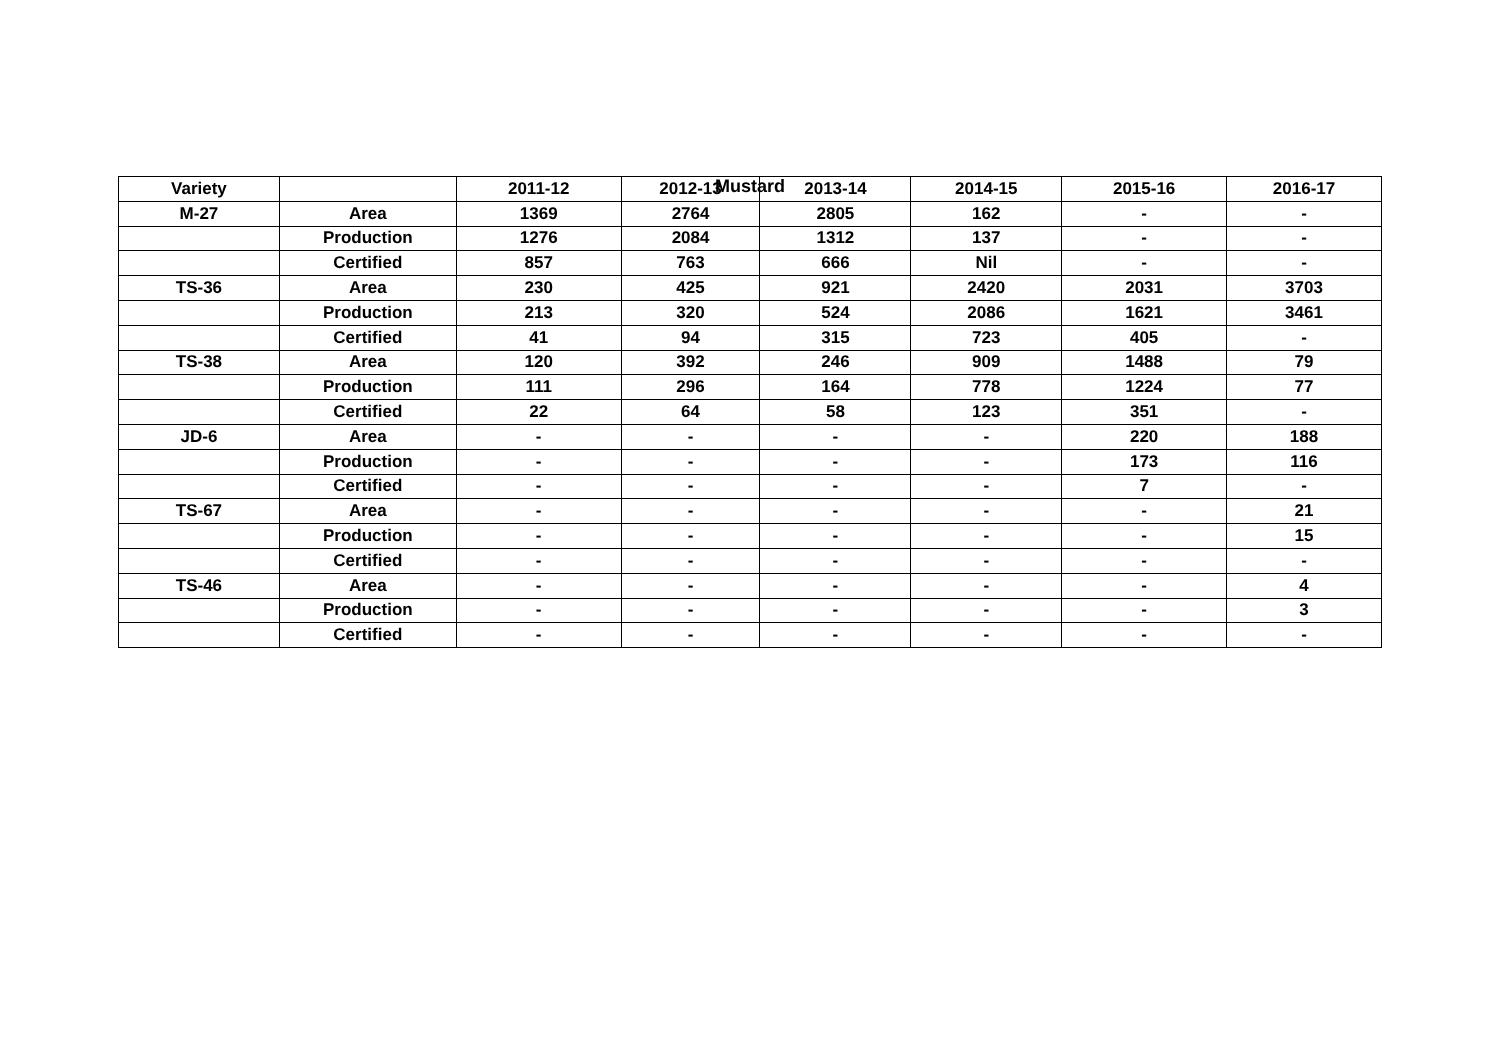Mustard
| Variety | | 2011-12 | 2012-13 | 2013-14 | 2014-15 | 2015-16 | 2016-17 |
| --- | --- | --- | --- | --- | --- | --- | --- |
| M-27 | Area | 1369 | 2764 | 2805 | 162 | - | - |
| | Production | 1276 | 2084 | 1312 | 137 | - | - |
| | Certified | 857 | 763 | 666 | Nil | - | - |
| TS-36 | Area | 230 | 425 | 921 | 2420 | 2031 | 3703 |
| | Production | 213 | 320 | 524 | 2086 | 1621 | 3461 |
| | Certified | 41 | 94 | 315 | 723 | 405 | - |
| TS-38 | Area | 120 | 392 | 246 | 909 | 1488 | 79 |
| | Production | 111 | 296 | 164 | 778 | 1224 | 77 |
| | Certified | 22 | 64 | 58 | 123 | 351 | - |
| JD-6 | Area | - | - | - | - | 220 | 188 |
| | Production | - | - | - | - | 173 | 116 |
| | Certified | - | - | - | - | 7 | - |
| TS-67 | Area | - | - | - | - | - | 21 |
| | Production | - | - | - | - | - | 15 |
| | Certified | - | - | - | - | - | - |
| TS-46 | Area | - | - | - | - | - | 4 |
| | Production | - | - | - | - | - | 3 |
| | Certified | - | - | - | - | - | - |